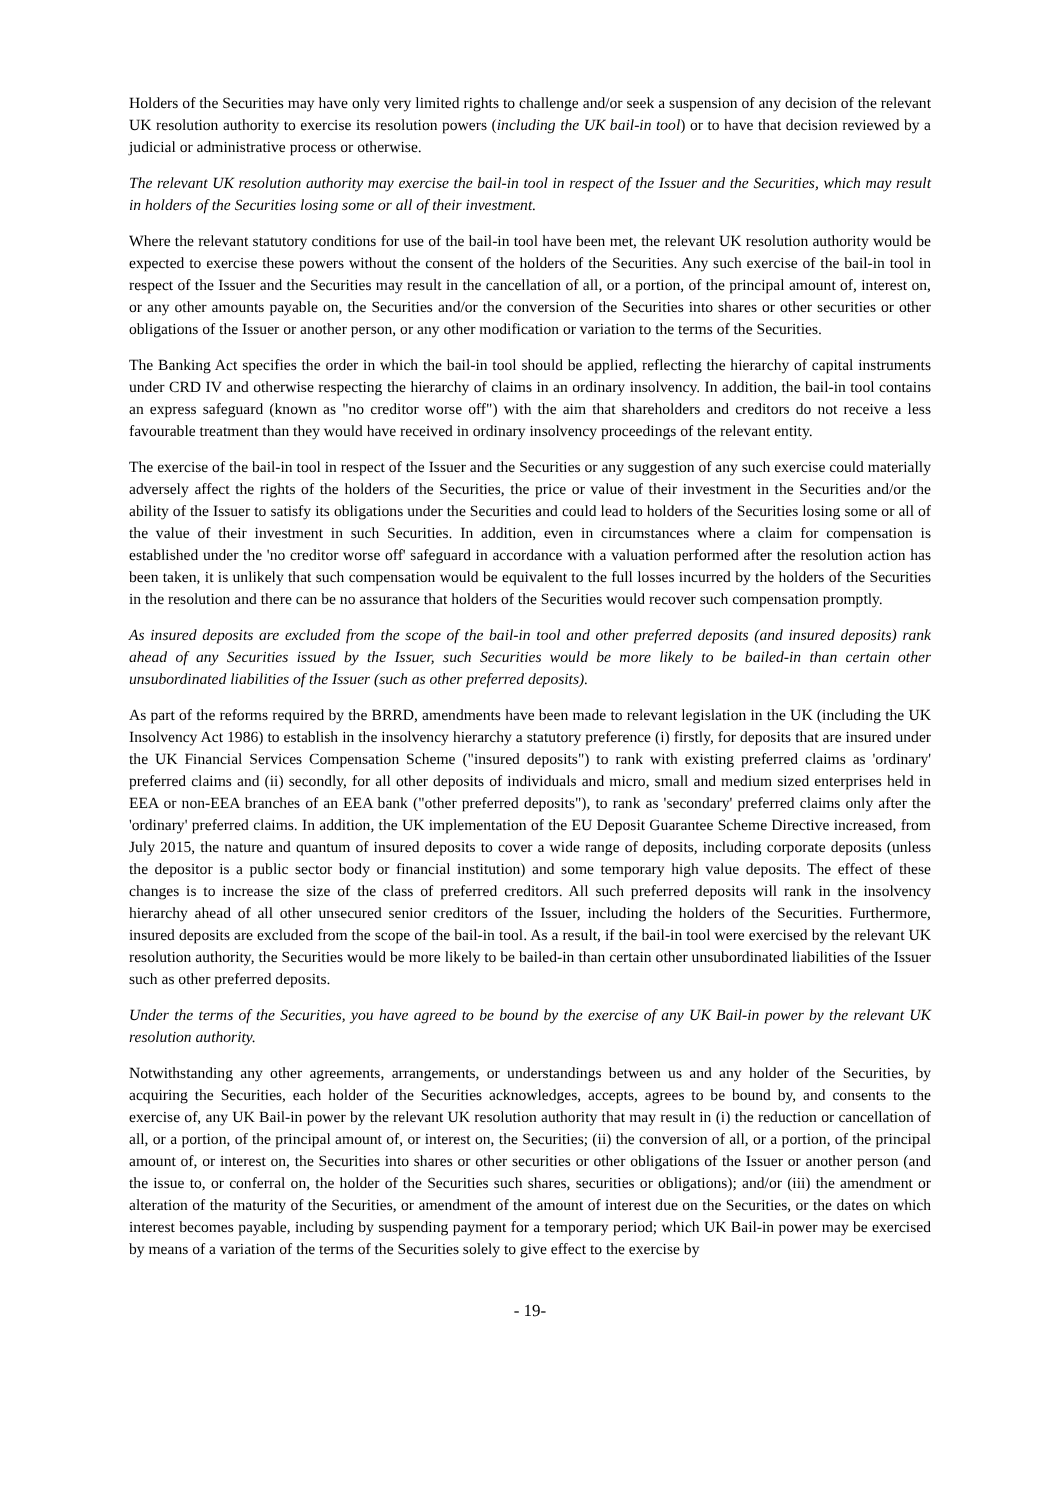Holders of the Securities may have only very limited rights to challenge and/or seek a suspension of any decision of the relevant UK resolution authority to exercise its resolution powers (including the UK bail-in tool) or to have that decision reviewed by a judicial or administrative process or otherwise.
The relevant UK resolution authority may exercise the bail-in tool in respect of the Issuer and the Securities, which may result in holders of the Securities losing some or all of their investment.
Where the relevant statutory conditions for use of the bail-in tool have been met, the relevant UK resolution authority would be expected to exercise these powers without the consent of the holders of the Securities. Any such exercise of the bail-in tool in respect of the Issuer and the Securities may result in the cancellation of all, or a portion, of the principal amount of, interest on, or any other amounts payable on, the Securities and/or the conversion of the Securities into shares or other securities or other obligations of the Issuer or another person, or any other modification or variation to the terms of the Securities.
The Banking Act specifies the order in which the bail-in tool should be applied, reflecting the hierarchy of capital instruments under CRD IV and otherwise respecting the hierarchy of claims in an ordinary insolvency. In addition, the bail-in tool contains an express safeguard (known as "no creditor worse off") with the aim that shareholders and creditors do not receive a less favourable treatment than they would have received in ordinary insolvency proceedings of the relevant entity.
The exercise of the bail-in tool in respect of the Issuer and the Securities or any suggestion of any such exercise could materially adversely affect the rights of the holders of the Securities, the price or value of their investment in the Securities and/or the ability of the Issuer to satisfy its obligations under the Securities and could lead to holders of the Securities losing some or all of the value of their investment in such Securities. In addition, even in circumstances where a claim for compensation is established under the 'no creditor worse off' safeguard in accordance with a valuation performed after the resolution action has been taken, it is unlikely that such compensation would be equivalent to the full losses incurred by the holders of the Securities in the resolution and there can be no assurance that holders of the Securities would recover such compensation promptly.
As insured deposits are excluded from the scope of the bail-in tool and other preferred deposits (and insured deposits) rank ahead of any Securities issued by the Issuer, such Securities would be more likely to be bailed-in than certain other unsubordinated liabilities of the Issuer (such as other preferred deposits).
As part of the reforms required by the BRRD, amendments have been made to relevant legislation in the UK (including the UK Insolvency Act 1986) to establish in the insolvency hierarchy a statutory preference (i) firstly, for deposits that are insured under the UK Financial Services Compensation Scheme ("insured deposits") to rank with existing preferred claims as 'ordinary' preferred claims and (ii) secondly, for all other deposits of individuals and micro, small and medium sized enterprises held in EEA or non-EEA branches of an EEA bank ("other preferred deposits"), to rank as 'secondary' preferred claims only after the 'ordinary' preferred claims. In addition, the UK implementation of the EU Deposit Guarantee Scheme Directive increased, from July 2015, the nature and quantum of insured deposits to cover a wide range of deposits, including corporate deposits (unless the depositor is a public sector body or financial institution) and some temporary high value deposits. The effect of these changes is to increase the size of the class of preferred creditors. All such preferred deposits will rank in the insolvency hierarchy ahead of all other unsecured senior creditors of the Issuer, including the holders of the Securities. Furthermore, insured deposits are excluded from the scope of the bail-in tool. As a result, if the bail-in tool were exercised by the relevant UK resolution authority, the Securities would be more likely to be bailed-in than certain other unsubordinated liabilities of the Issuer such as other preferred deposits.
Under the terms of the Securities, you have agreed to be bound by the exercise of any UK Bail-in power by the relevant UK resolution authority.
Notwithstanding any other agreements, arrangements, or understandings between us and any holder of the Securities, by acquiring the Securities, each holder of the Securities acknowledges, accepts, agrees to be bound by, and consents to the exercise of, any UK Bail-in power by the relevant UK resolution authority that may result in (i) the reduction or cancellation of all, or a portion, of the principal amount of, or interest on, the Securities; (ii) the conversion of all, or a portion, of the principal amount of, or interest on, the Securities into shares or other securities or other obligations of the Issuer or another person (and the issue to, or conferral on, the holder of the Securities such shares, securities or obligations); and/or (iii) the amendment or alteration of the maturity of the Securities, or amendment of the amount of interest due on the Securities, or the dates on which interest becomes payable, including by suspending payment for a temporary period; which UK Bail-in power may be exercised by means of a variation of the terms of the Securities solely to give effect to the exercise by
- 19-